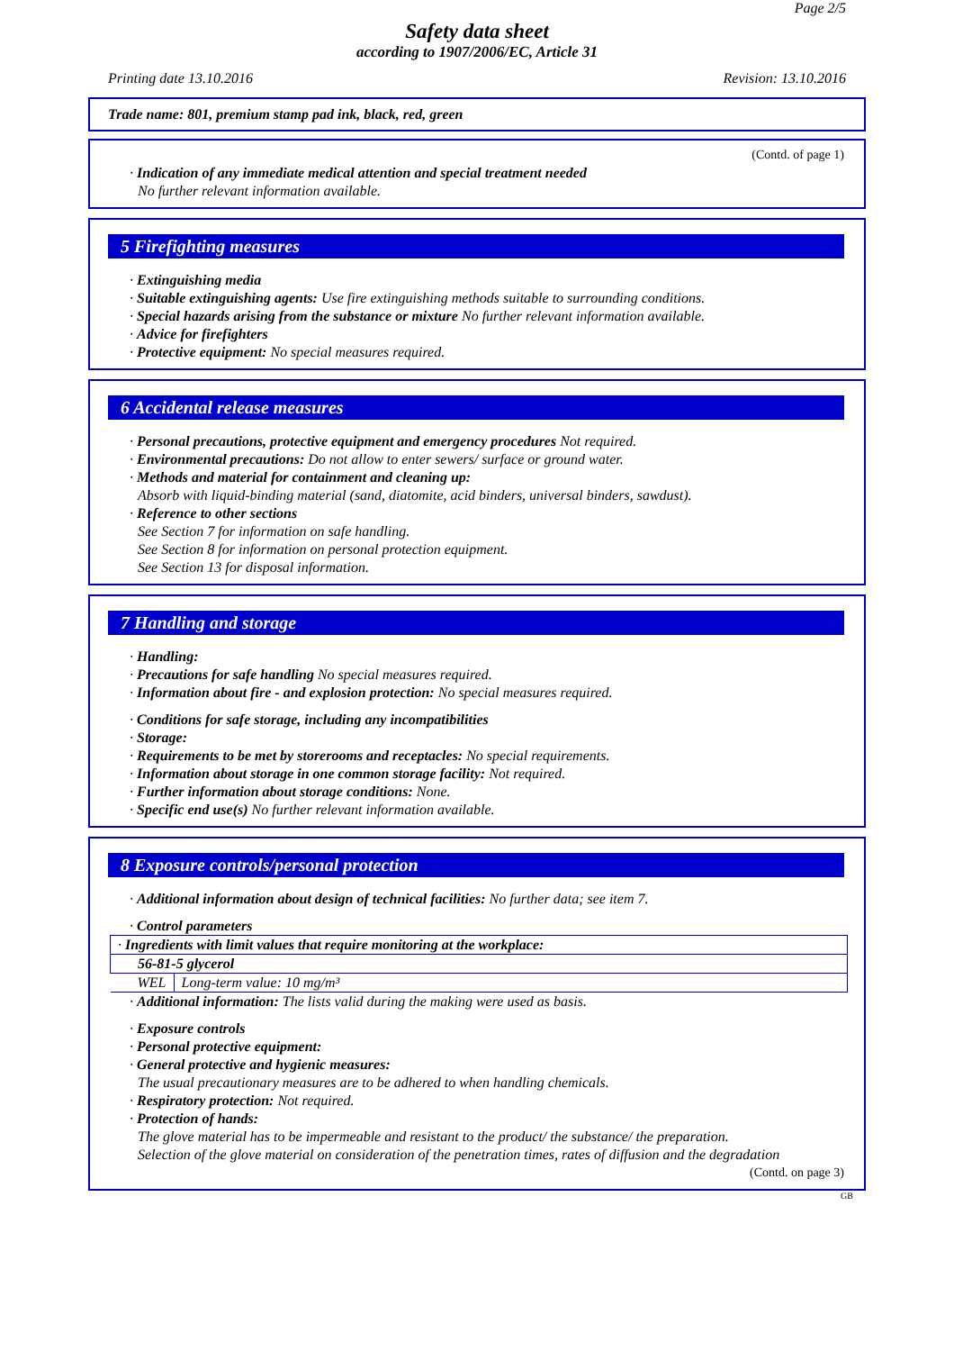Page 2/5
Safety data sheet
according to 1907/2006/EC, Article 31
Printing date 13.10.2016 Revision: 13.10.2016
Trade name: 801, premium stamp pad ink, black, red, green
(Contd. of page 1)
· Indication of any immediate medical attention and special treatment needed
No further relevant information available.
5 Firefighting measures
· Extinguishing media
· Suitable extinguishing agents: Use fire extinguishing methods suitable to surrounding conditions.
· Special hazards arising from the substance or mixture No further relevant information available.
· Advice for firefighters
· Protective equipment: No special measures required.
6 Accidental release measures
· Personal precautions, protective equipment and emergency procedures Not required.
· Environmental precautions: Do not allow to enter sewers/ surface or ground water.
· Methods and material for containment and cleaning up:
Absorb with liquid-binding material (sand, diatomite, acid binders, universal binders, sawdust).
· Reference to other sections
See Section 7 for information on safe handling.
See Section 8 for information on personal protection equipment.
See Section 13 for disposal information.
7 Handling and storage
· Handling:
· Precautions for safe handling No special measures required.
· Information about fire - and explosion protection: No special measures required.
· Conditions for safe storage, including any incompatibilities
· Storage:
· Requirements to be met by storerooms and receptacles: No special requirements.
· Information about storage in one common storage facility: Not required.
· Further information about storage conditions: None.
· Specific end use(s) No further relevant information available.
8 Exposure controls/personal protection
· Additional information about design of technical facilities: No further data; see item 7.
· Control parameters
| · Ingredients with limit values that require monitoring at the workplace: | |
| 56-81-5 glycerol | |
| WEL | Long-term value: 10 mg/m³ |
· Additional information: The lists valid during the making were used as basis.
· Exposure controls
· Personal protective equipment:
· General protective and hygienic measures:
The usual precautionary measures are to be adhered to when handling chemicals.
· Respiratory protection: Not required.
· Protection of hands:
The glove material has to be impermeable and resistant to the product/ the substance/ the preparation.
Selection of the glove material on consideration of the penetration times, rates of diffusion and the degradation
(Contd. on page 3)
GB